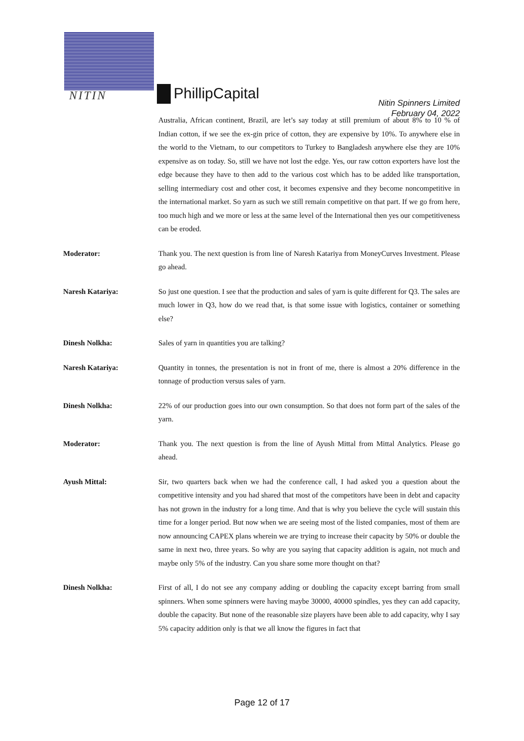NITIN PhillipCapital
Nitin Spinners Limited
February 04, 2022
Australia, African continent, Brazil, are let’s say today at still premium of about 8% to 10 % of Indian cotton, if we see the ex-gin price of cotton, they are expensive by 10%. To anywhere else in the world to the Vietnam, to our competitors to Turkey to Bangladesh anywhere else they are 10% expensive as on today. So, still we have not lost the edge. Yes, our raw cotton exporters have lost the edge because they have to then add to the various cost which has to be added like transportation, selling intermediary cost and other cost, it becomes expensive and they become noncompetitive in the international market. So yarn as such we still remain competitive on that part. If we go from here, too much high and we more or less at the same level of the International then yes our competitiveness can be eroded.
Moderator: Thank you. The next question is from line of Naresh Katariya from MoneyCurves Investment. Please go ahead.
Naresh Katariya: So just one question. I see that the production and sales of yarn is quite different for Q3. The sales are much lower in Q3, how do we read that, is that some issue with logistics, container or something else?
Dinesh Nolkha: Sales of yarn in quantities you are talking?
Naresh Katariya: Quantity in tonnes, the presentation is not in front of me, there is almost a 20% difference in the tonnage of production versus sales of yarn.
Dinesh Nolkha: 22% of our production goes into our own consumption. So that does not form part of the sales of the yarn.
Moderator: Thank you. The next question is from the line of Ayush Mittal from Mittal Analytics. Please go ahead.
Ayush Mittal: Sir, two quarters back when we had the conference call, I had asked you a question about the competitive intensity and you had shared that most of the competitors have been in debt and capacity has not grown in the industry for a long time. And that is why you believe the cycle will sustain this time for a longer period. But now when we are seeing most of the listed companies, most of them are now announcing CAPEX plans wherein we are trying to increase their capacity by 50% or double the same in next two, three years. So why are you saying that capacity addition is again, not much and maybe only 5% of the industry. Can you share some more thought on that?
Dinesh Nolkha: First of all, I do not see any company adding or doubling the capacity except barring from small spinners. When some spinners were having maybe 30000, 40000 spindles, yes they can add capacity, double the capacity. But none of the reasonable size players have been able to add capacity, why I say 5% capacity addition only is that we all know the figures in fact that
Page 12 of 17